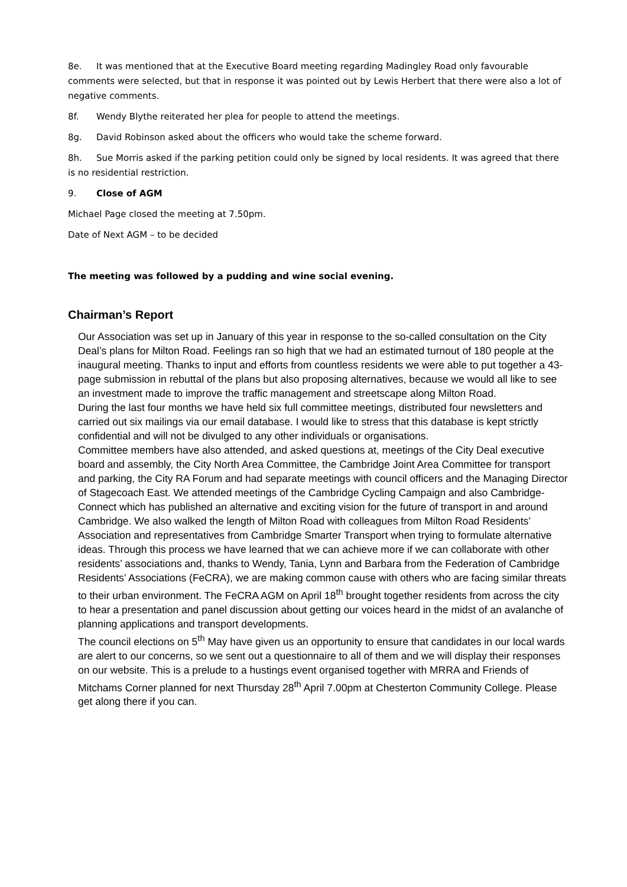8e. It was mentioned that at the Executive Board meeting regarding Madingley Road only favourable comments were selected, but that in response it was pointed out by Lewis Herbert that there were also a lot of negative comments.
8f. Wendy Blythe reiterated her plea for people to attend the meetings.
8g. David Robinson asked about the officers who would take the scheme forward.
8h. Sue Morris asked if the parking petition could only be signed by local residents. It was agreed that there is no residential restriction.
9. Close of AGM
Michael Page closed the meeting at 7.50pm.
Date of Next AGM – to be decided
The meeting was followed by a pudding and wine social evening.
Chairman’s Report
Our Association was set up in January of this year in response to the so-called consultation on the City Deal’s plans for Milton Road. Feelings ran so high that we had an estimated turnout of 180 people at the inaugural meeting. Thanks to input and efforts from countless residents we were able to put together a 43-page submission in rebuttal of the plans but also proposing alternatives, because we would all like to see an investment made to improve the traffic management and streetscape along Milton Road.
During the last four months we have held six full committee meetings, distributed four newsletters and carried out six mailings via our email database. I would like to stress that this database is kept strictly confidential and will not be divulged to any other individuals or organisations.
Committee members have also attended, and asked questions at, meetings of the City Deal executive board and assembly, the City North Area Committee, the Cambridge Joint Area Committee for transport and parking, the City RA Forum and had separate meetings with council officers and the Managing Director of Stagecoach East. We attended meetings of the Cambridge Cycling Campaign and also Cambridge-Connect which has published an alternative and exciting vision for the future of transport in and around Cambridge. We also walked the length of Milton Road with colleagues from Milton Road Residents’ Association and representatives from Cambridge Smarter Transport when trying to formulate alternative ideas. Through this process we have learned that we can achieve more if we can collaborate with other residents’ associations and, thanks to Wendy, Tania, Lynn and Barbara from the Federation of Cambridge Residents’ Associations (FeCRA), we are making common cause with others who are facing similar threats to their urban environment. The FeCRA AGM on April 18<sup>th</sup> brought together residents from across the city to hear a presentation and panel discussion about getting our voices heard in the midst of an avalanche of planning applications and transport developments.
The council elections on 5<sup>th</sup> May have given us an opportunity to ensure that candidates in our local wards are alert to our concerns, so we sent out a questionnaire to all of them and we will display their responses on our website. This is a prelude to a hustings event organised together with MRRA and Friends of Mitchams Corner planned for next Thursday 28<sup>th</sup> April 7.00pm at Chesterton Community College. Please get along there if you can.